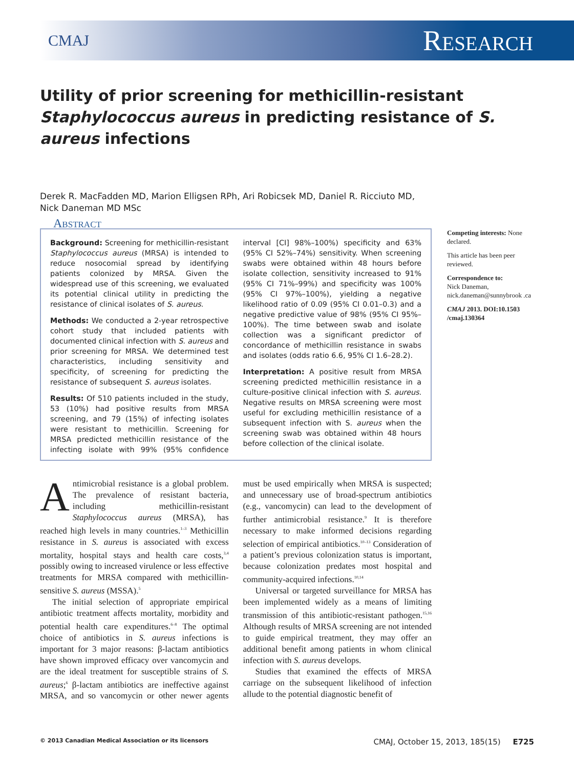CMAJ Research
Utility of prior screening for methicillin-resistant Staphylococcus aureus in predicting resistance of S. aureus infections
Derek R. MacFadden MD, Marion Elligsen RPh, Ari Robicsek MD, Daniel R. Ricciuto MD,
Nick Daneman MD MSc
Abstract
Background: Screening for methicillin-resistant Staphylococcus aureus (MRSA) is intended to reduce nosocomial spread by identifying patients colonized by MRSA. Given the widespread use of this screening, we evaluated its potential clinical utility in predicting the resistance of clinical isolates of S. aureus.
Methods: We conducted a 2-year retrospective cohort study that included patients with documented clinical infection with S. aureus and prior screening for MRSA. We determined test characteristics, including sensitivity and specificity, of screening for predicting the resistance of subsequent S. aureus isolates.
Results: Of 510 patients included in the study, 53 (10%) had positive results from MRSA screening, and 79 (15%) of infecting isolates were resistant to methicillin. Screening for MRSA predicted methicillin resistance of the infecting isolate with 99% (95% confidence interval [CI] 98%–100%) specificity and 63% (95% CI 52%–74%) sensitivity. When screening swabs were obtained within 48 hours before isolate collection, sensitivity increased to 91% (95% CI 71%–99%) and specificity was 100% (95% CI 97%–100%), yielding a negative likelihood ratio of 0.09 (95% CI 0.01–0.3) and a negative predictive value of 98% (95% CI 95%–100%). The time between swab and isolate collection was a significant predictor of concordance of methicillin resistance in swabs and isolates (odds ratio 6.6, 95% CI 1.6–28.2).
Interpretation: A positive result from MRSA screening predicted methicillin resistance in a culture-positive clinical infection with S. aureus. Negative results on MRSA screening were most useful for excluding methicillin resistance of a subsequent infection with S. aureus when the screening swab was obtained within 48 hours before collection of the clinical isolate.
Competing interests: None declared.
This article has been peer reviewed.
Correspondence to:
Nick Daneman,
nick.daneman@sunnybrook .ca
CMAJ 2013. DOI:10.1503 /cmaj.130364
Antimicrobial resistance is a global problem. The prevalence of resistant bacteria, including methicillin-resistant Staphylococcus aureus (MRSA), has reached high levels in many countries.<sup>1–3</sup> Methicillin resistance in S. aureus is associated with excess mortality, hospital stays and health care costs,<sup>3,4</sup> possibly owing to increased virulence or less effective treatments for MRSA compared with methicillin-sensitive S. aureus (MSSA).<sup>5</sup>
The initial selection of appropriate empirical antibiotic treatment affects mortality, morbidity and potential health care expenditures.<sup>6–8</sup> The optimal choice of antibiotics in S. aureus infections is important for 3 major reasons: β-lactam antibiotics have shown improved efficacy over vancomycin and are the ideal treatment for susceptible strains of S. aureus;<sup>6</sup> β-lactam antibiotics are ineffective against MRSA, and so vancomycin or other newer agents must be used empirically when MRSA is suspected; and unnecessary use of broad-spectrum antibiotics (e.g., vancomycin) can lead to the development of further antimicrobial resistance.<sup>9</sup> It is therefore necessary to make informed decisions regarding selection of empirical antibiotics.<sup>10–13</sup> Consideration of a patient’s previous colonization status is important, because colonization predates most hospital and community-acquired infections.<sup>10,14</sup>
Universal or targeted surveillance for MRSA has been implemented widely as a means of limiting transmission of this antibiotic-resistant pathogen.<sup>15,16</sup> Although results of MRSA screening are not intended to guide empirical treatment, they may offer an additional benefit among patients in whom clinical infection with S. aureus develops.
Studies that examined the effects of MRSA carriage on the subsequent likelihood of infection allude to the potential diagnostic benefit of
© 2013 Canadian Medical Association or its licensors CMAJ, October 15, 2013, 185(15) E725